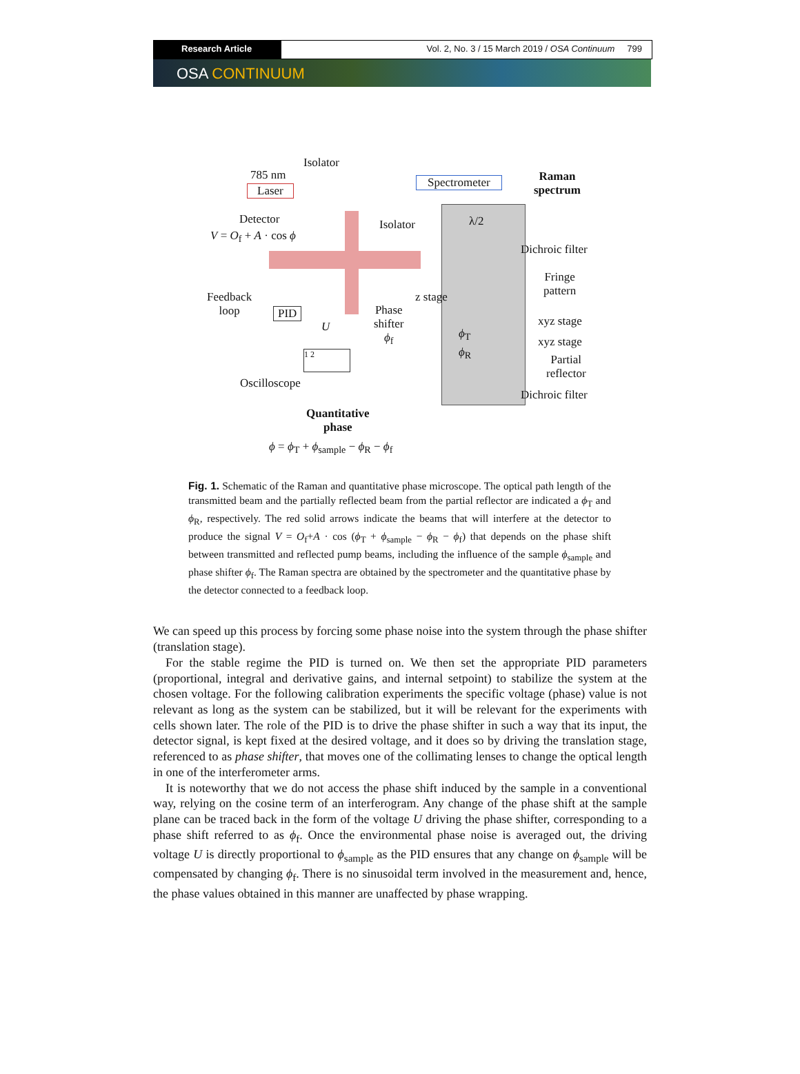Research Article Vol. 2, No. 3 / 15 March 2019 / OSA Continuum 799
OSA CONTINUUM
785 nm
Laser
Isolator
Spectrometer
Raman
spectrum
Detector
V = O<sub>f</sub> + A · cos ϕ
Isolator λ/2
Dichroic filter
Fringe
pattern
Feedback
loop
z stage
PID
Phase
shifter
ϕ<sub>f</sub>
xyz stage
U ϕ<sub>T</sub>
xyz stage
ϕ<sub>R</sub>
Partial
reflector
1 2
Oscilloscope
Dichroic filter
Quantitative
phase
ϕ = ϕ<sub>T</sub> + ϕ<sub>sample</sub> − ϕ<sub>R</sub> − ϕ<sub>f</sub>
Fig. 1. Schematic of the Raman and quantitative phase microscope. The optical path length of the transmitted beam and the partially reflected beam from the partial reflector are indicated a ϕ<sub>T</sub> and ϕ<sub>R</sub>, respectively. The red solid arrows indicate the beams that will interfere at the detector to produce the signal V = O<sub>f</sub>+A · cos (ϕ<sub>T</sub> + ϕ<sub>sample</sub> − ϕ<sub>R</sub> − ϕ<sub>f</sub>) that depends on the phase shift between transmitted and reflected pump beams, including the influence of the sample ϕ<sub>sample</sub> and phase shifter ϕ<sub>f</sub>. The Raman spectra are obtained by the spectrometer and the quantitative phase by the detector connected to a feedback loop.
We can speed up this process by forcing some phase noise into the system through the phase shifter (translation stage).
For the stable regime the PID is turned on. We then set the appropriate PID parameters (proportional, integral and derivative gains, and internal setpoint) to stabilize the system at the chosen voltage. For the following calibration experiments the specific voltage (phase) value is not relevant as long as the system can be stabilized, but it will be relevant for the experiments with cells shown later. The role of the PID is to drive the phase shifter in such a way that its input, the detector signal, is kept fixed at the desired voltage, and it does so by driving the translation stage, referenced to as phase shifter, that moves one of the collimating lenses to change the optical length in one of the interferometer arms.
It is noteworthy that we do not access the phase shift induced by the sample in a conventional way, relying on the cosine term of an interferogram. Any change of the phase shift at the sample plane can be traced back in the form of the voltage U driving the phase shifter, corresponding to a phase shift referred to as ϕ<sub>f</sub>. Once the environmental phase noise is averaged out, the driving voltage U is directly proportional to ϕ<sub>sample</sub> as the PID ensures that any change on ϕ<sub>sample</sub> will be compensated by changing ϕ<sub>f</sub>. There is no sinusoidal term involved in the measurement and, hence, the phase values obtained in this manner are unaffected by phase wrapping.